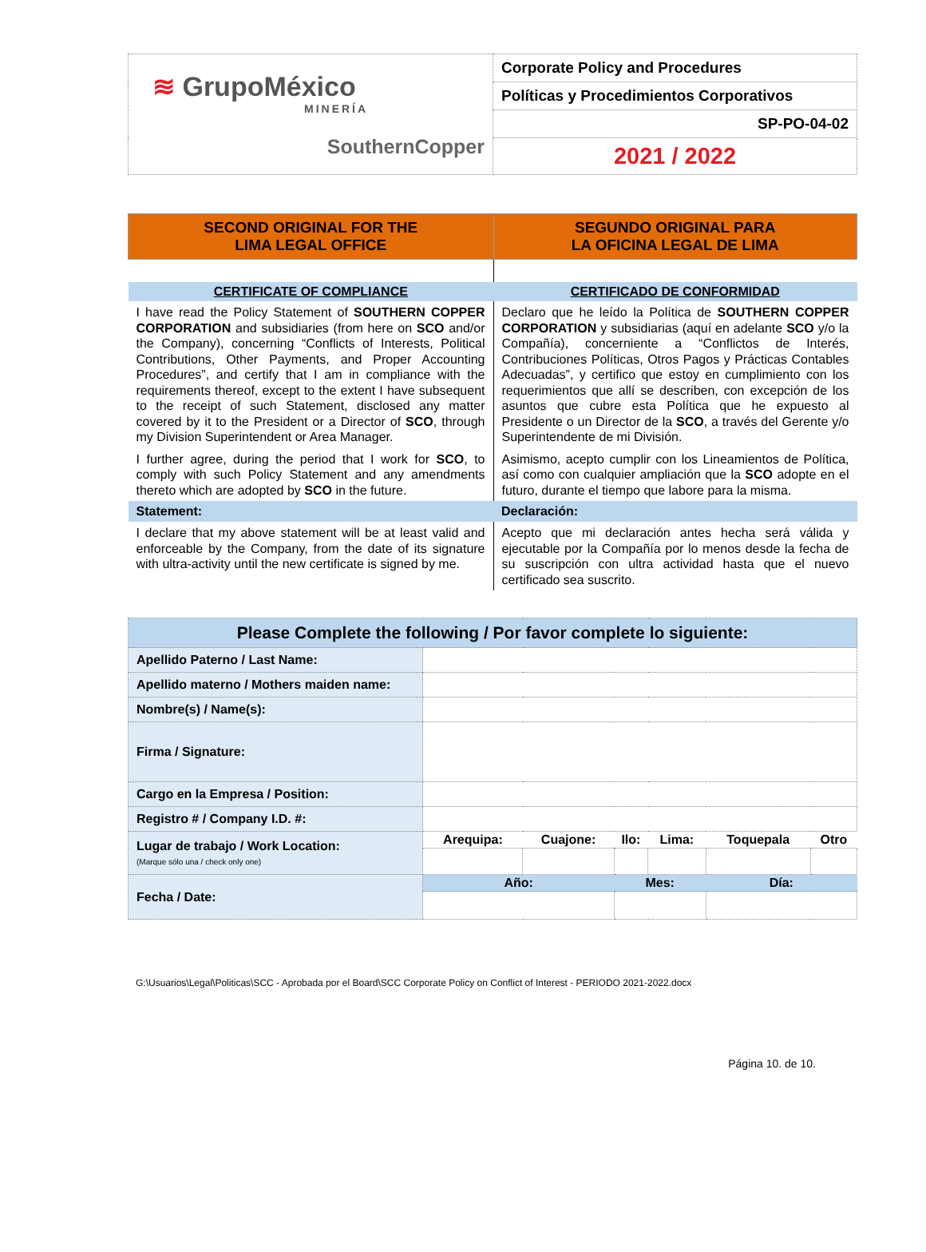| ≋ GrupoMéxico MINERÍA SouthernCopper | Corporate Policy and Procedures |
| | Políticas y Procedimientos Corporativos |
| | SP-PO-04-02 |
| | 2021 / 2022 |
| SECOND ORIGINAL FOR THE LIMA LEGAL OFFICE | SEGUNDO ORIGINAL PARA LA OFICINA LEGAL DE LIMA |
| --- | --- |
| CERTIFICATE OF COMPLIANCE | CERTIFICADO DE CONFORMIDAD |
| I have read the Policy Statement of SOUTHERN COPPER CORPORATION and subsidiaries (from here on SCO and/or the Company), concerning “Conflicts of Interests, Political Contributions, Other Payments, and Proper Accounting Procedures”, and certify that I am in compliance with the requirements thereof, except to the extent I have subsequent to the receipt of such Statement, disclosed any matter covered by it to the President or a Director of SCO , through my Division Superintendent or Area Manager. I further agree, during the period that I work for SCO , to comply with such Policy Statement and any amendments thereto which are adopted by SCO in the future. | Declaro que he leído la Política de SOUTHERN COPPER CORPORATION y subsidiarias (aquí en adelante SCO y/o la Compañía), concerniente a “Conflictos de Interés, Contribuciones Políticas, Otros Pagos y Prácticas Contables Adecuadas”, y certifico que estoy en cumplimiento con los requerimientos que allí se describen, con excepción de los asuntos que cubre esta Política que he expuesto al Presidente o un Director de la SCO , a través del Gerente y/o Superintendente de mi División. Asimismo, acepto cumplir con los Lineamientos de Política, así como con cualquier ampliación que la SCO adopte en el futuro, durante el tiempo que labore para la misma. |
| Statement: | Declaración: |
| I declare that my above statement will be at least valid and enforceable by the Company, from the date of its signature with ultra-activity until the new certificate is signed by me. | Acepto que mi declaración antes hecha será válida y ejecutable por la Compañía por lo menos desde la fecha de su suscripción con ultra actividad hasta que el nuevo certificado sea suscrito. |
| Please Complete the following / Por favor complete lo siguiente: | | | | | | |
| Apellido Paterno / Last Name: | | | | | | |
| Apellido materno / Mothers maiden name: | | | | | | |
| Nombre(s) / Name(s): | | | | | | |
| Firma / Signature: | | | | | | |
| Cargo en la Empresa / Position: | | | | | | |
| Registro # / Company I.D. #: | | | | | | |
| Lugar de trabajo / Work Location: (Marque sólo una / check only one) | Arequipa: | Cuajone: | Ilo: | Lima: | Toquepala | Otro |
| Fecha / Date: | Año: | | Mes: | | Día: | |
G:\Usuarios\Legal\Politicas\SCC - Aprobada por el Board\SCC Corporate Policy on Conflict of Interest - PERIODO 2021-2022.docx
Página 10. de 10.